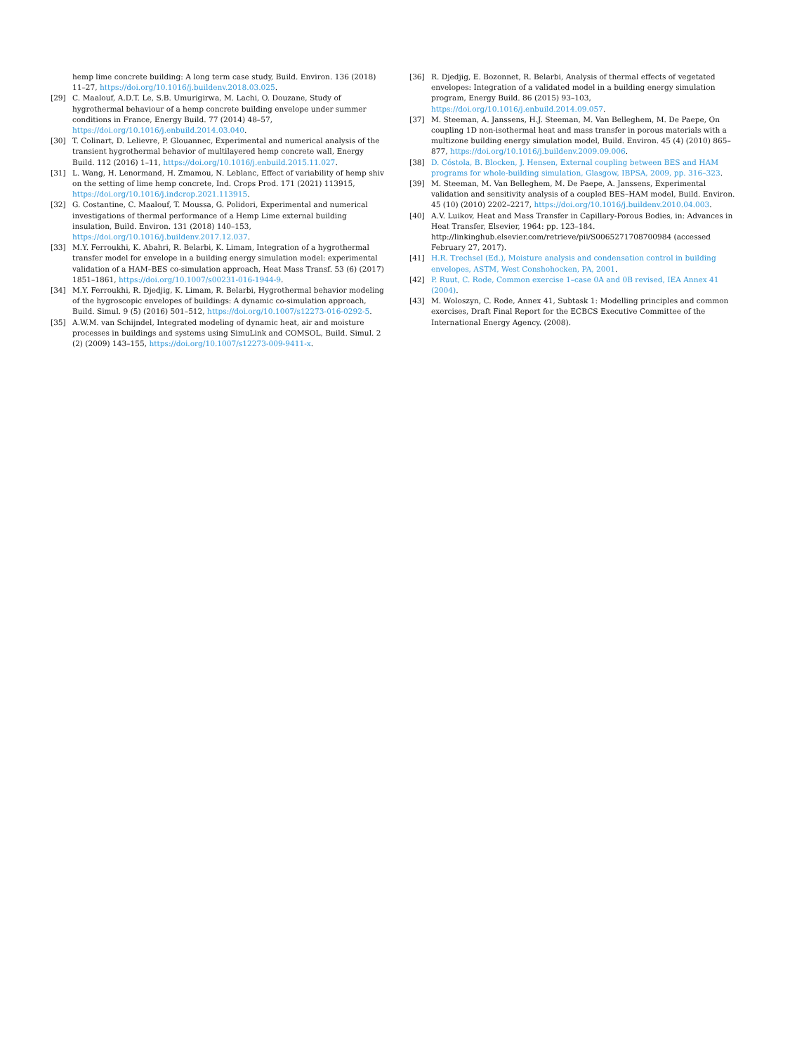hemp lime concrete building: A long term case study, Build. Environ. 136 (2018) 11–27, https://doi.org/10.1016/j.buildenv.2018.03.025.
[29] C. Maalouf, A.D.T. Le, S.B. Umurigirwa, M. Lachi, O. Douzane, Study of hygrothermal behaviour of a hemp concrete building envelope under summer conditions in France, Energy Build. 77 (2014) 48–57, https://doi.org/10.1016/j.enbuild.2014.03.040.
[30] T. Colinart, D. Lelievre, P. Glouannec, Experimental and numerical analysis of the transient hygrothermal behavior of multilayered hemp concrete wall, Energy Build. 112 (2016) 1–11, https://doi.org/10.1016/j.enbuild.2015.11.027.
[31] L. Wang, H. Lenormand, H. Zmamou, N. Leblanc, Effect of variability of hemp shiv on the setting of lime hemp concrete, Ind. Crops Prod. 171 (2021) 113915, https://doi.org/10.1016/j.indcrop.2021.113915.
[32] G. Costantine, C. Maalouf, T. Moussa, G. Polidori, Experimental and numerical investigations of thermal performance of a Hemp Lime external building insulation, Build. Environ. 131 (2018) 140–153, https://doi.org/10.1016/j.buildenv.2017.12.037.
[33] M.Y. Ferroukhi, K. Abahri, R. Belarbi, K. Limam, Integration of a hygrothermal transfer model for envelope in a building energy simulation model: experimental validation of a HAM–BES co-simulation approach, Heat Mass Transf. 53 (6) (2017) 1851–1861, https://doi.org/10.1007/s00231-016-1944-9.
[34] M.Y. Ferroukhi, R. Djedjig, K. Limam, R. Belarbi, Hygrothermal behavior modeling of the hygroscopic envelopes of buildings: A dynamic co-simulation approach, Build. Simul. 9 (5) (2016) 501–512, https://doi.org/10.1007/s12273-016-0292-5.
[35] A.W.M. van Schijndel, Integrated modeling of dynamic heat, air and moisture processes in buildings and systems using SimuLink and COMSOL, Build. Simul. 2 (2) (2009) 143–155, https://doi.org/10.1007/s12273-009-9411-x.
[36] R. Djedjig, E. Bozonnet, R. Belarbi, Analysis of thermal effects of vegetated envelopes: Integration of a validated model in a building energy simulation program, Energy Build. 86 (2015) 93–103, https://doi.org/10.1016/j.enbuild.2014.09.057.
[37] M. Steeman, A. Janssens, H.J. Steeman, M. Van Belleghem, M. De Paepe, On coupling 1D non-isothermal heat and mass transfer in porous materials with a multizone building energy simulation model, Build. Environ. 45 (4) (2010) 865–877, https://doi.org/10.1016/j.buildenv.2009.09.006.
[38] D. Cóstola, B. Blocken, J. Hensen, External coupling between BES and HAM programs for whole-building simulation, Glasgow, IBPSA, 2009, pp. 316–323.
[39] M. Steeman, M. Van Belleghem, M. De Paepe, A. Janssens, Experimental validation and sensitivity analysis of a coupled BES–HAM model, Build. Environ. 45 (10) (2010) 2202–2217, https://doi.org/10.1016/j.buildenv.2010.04.003.
[40] A.V. Luikov, Heat and Mass Transfer in Capillary-Porous Bodies, in: Advances in Heat Transfer, Elsevier, 1964: pp. 123–184. http://linkinghub.elsevier.com/retrieve/pii/S0065271708700984 (accessed February 27, 2017).
[41] H.R. Trechsel (Ed.), Moisture analysis and condensation control in building envelopes, ASTM, West Conshohocken, PA, 2001.
[42] P. Ruut, C. Rode, Common exercise 1–case 0A and 0B revised, IEA Annex 41 (2004).
[43] M. Woloszyn, C. Rode, Annex 41, Subtask 1: Modelling principles and common exercises, Draft Final Report for the ECBCS Executive Committee of the International Energy Agency. (2008).